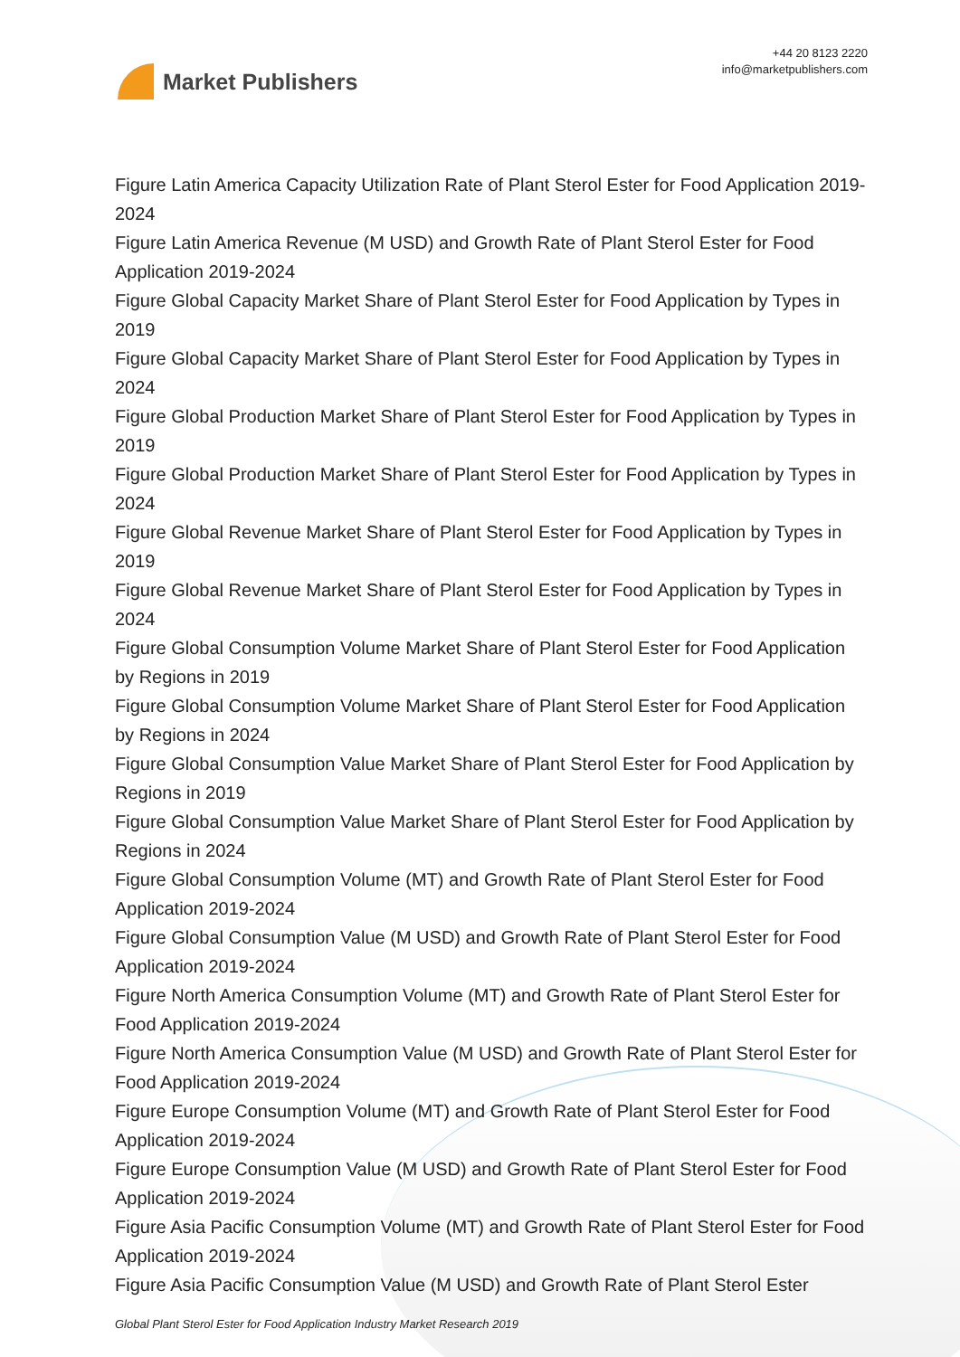Market Publishers
+44 20 8123 2220
info@marketpublishers.com
Figure Latin America Capacity Utilization Rate of Plant Sterol Ester for Food Application 2019-2024
Figure Latin America Revenue (M USD) and Growth Rate of Plant Sterol Ester for Food Application 2019-2024
Figure Global Capacity Market Share of Plant Sterol Ester for Food Application by Types in 2019
Figure Global Capacity Market Share of Plant Sterol Ester for Food Application by Types in 2024
Figure Global Production Market Share of Plant Sterol Ester for Food Application by Types in 2019
Figure Global Production Market Share of Plant Sterol Ester for Food Application by Types in 2024
Figure Global Revenue Market Share of Plant Sterol Ester for Food Application by Types in 2019
Figure Global Revenue Market Share of Plant Sterol Ester for Food Application by Types in 2024
Figure Global Consumption Volume Market Share of Plant Sterol Ester for Food Application by Regions in 2019
Figure Global Consumption Volume Market Share of Plant Sterol Ester for Food Application by Regions in 2024
Figure Global Consumption Value Market Share of Plant Sterol Ester for Food Application by Regions in 2019
Figure Global Consumption Value Market Share of Plant Sterol Ester for Food Application by Regions in 2024
Figure Global Consumption Volume (MT) and Growth Rate of Plant Sterol Ester for Food Application 2019-2024
Figure Global Consumption Value (M USD) and Growth Rate of Plant Sterol Ester for Food Application 2019-2024
Figure North America Consumption Volume (MT) and Growth Rate of Plant Sterol Ester for Food Application 2019-2024
Figure North America Consumption Value (M USD) and Growth Rate of Plant Sterol Ester for Food Application 2019-2024
Figure Europe Consumption Volume (MT) and Growth Rate of Plant Sterol Ester for Food Application 2019-2024
Figure Europe Consumption Value (M USD) and Growth Rate of Plant Sterol Ester for Food Application 2019-2024
Figure Asia Pacific Consumption Volume (MT) and Growth Rate of Plant Sterol Ester for Food Application 2019-2024
Figure Asia Pacific Consumption Value (M USD) and Growth Rate of Plant Sterol Ester
Global Plant Sterol Ester for Food Application Industry Market Research 2019